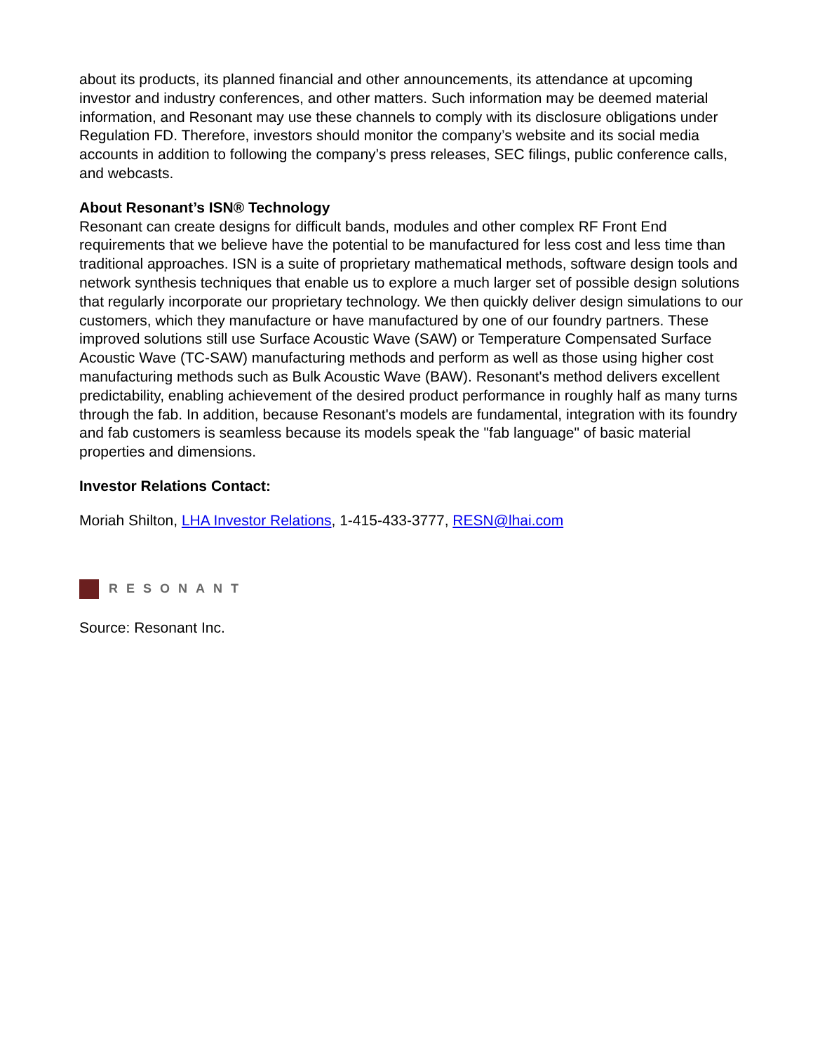about its products, its planned financial and other announcements, its attendance at upcoming investor and industry conferences, and other matters. Such information may be deemed material information, and Resonant may use these channels to comply with its disclosure obligations under Regulation FD. Therefore, investors should monitor the company’s website and its social media accounts in addition to following the company’s press releases, SEC filings, public conference calls, and webcasts.
About Resonant’s ISN® Technology
Resonant can create designs for difficult bands, modules and other complex RF Front End requirements that we believe have the potential to be manufactured for less cost and less time than traditional approaches. ISN is a suite of proprietary mathematical methods, software design tools and network synthesis techniques that enable us to explore a much larger set of possible design solutions that regularly incorporate our proprietary technology. We then quickly deliver design simulations to our customers, which they manufacture or have manufactured by one of our foundry partners. These improved solutions still use Surface Acoustic Wave (SAW) or Temperature Compensated Surface Acoustic Wave (TC-SAW) manufacturing methods and perform as well as those using higher cost manufacturing methods such as Bulk Acoustic Wave (BAW). Resonant's method delivers excellent predictability, enabling achievement of the desired product performance in roughly half as many turns through the fab. In addition, because Resonant's models are fundamental, integration with its foundry and fab customers is seamless because its models speak the "fab language" of basic material properties and dimensions.
Investor Relations Contact:
Moriah Shilton, LHA Investor Relations, 1-415-433-3777, RESN@lhai.com
RESONANT
Source: Resonant Inc.